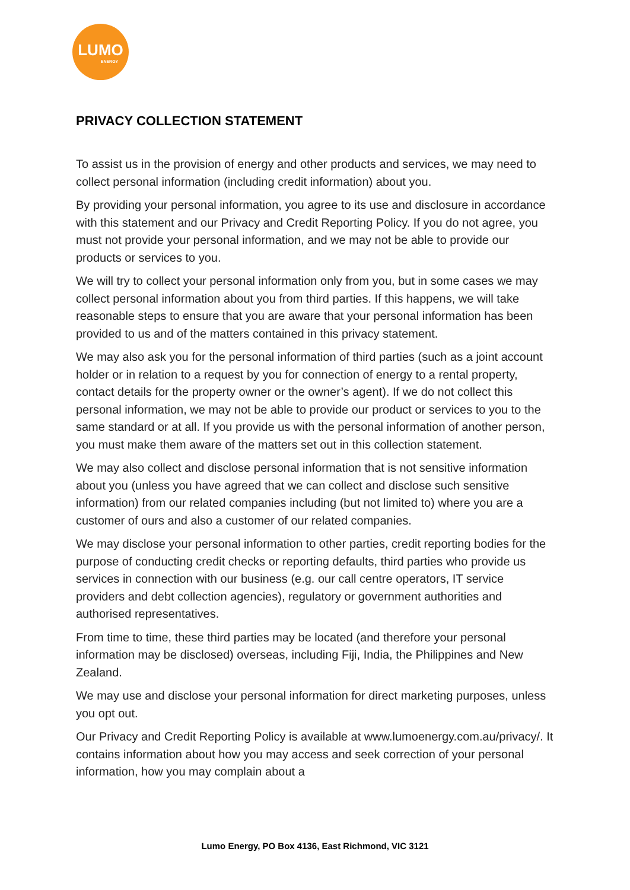LUMO
ENERGY
PRIVACY COLLECTION STATEMENT
To assist us in the provision of energy and other products and services, we may need to collect personal information (including credit information) about you.
By providing your personal information, you agree to its use and disclosure in accordance with this statement and our Privacy and Credit Reporting Policy. If you do not agree, you must not provide your personal information, and we may not be able to provide our products or services to you.
We will try to collect your personal information only from you, but in some cases we may collect personal information about you from third parties. If this happens, we will take reasonable steps to ensure that you are aware that your personal information has been provided to us and of the matters contained in this privacy statement.
We may also ask you for the personal information of third parties (such as a joint account holder or in relation to a request by you for connection of energy to a rental property, contact details for the property owner or the owner’s agent). If we do not collect this personal information, we may not be able to provide our product or services to you to the same standard or at all. If you provide us with the personal information of another person, you must make them aware of the matters set out in this collection statement.
We may also collect and disclose personal information that is not sensitive information about you (unless you have agreed that we can collect and disclose such sensitive information) from our related companies including (but not limited to) where you are a customer of ours and also a customer of our related companies.
We may disclose your personal information to other parties, credit reporting bodies for the purpose of conducting credit checks or reporting defaults, third parties who provide us services in connection with our business (e.g. our call centre operators, IT service providers and debt collection agencies), regulatory or government authorities and authorised representatives.
From time to time, these third parties may be located (and therefore your personal information may be disclosed) overseas, including Fiji, India, the Philippines and New Zealand.
We may use and disclose your personal information for direct marketing purposes, unless you opt out.
Our Privacy and Credit Reporting Policy is available at www.lumoenergy.com.au/privacy/. It contains information about how you may access and seek correction of your personal information, how you may complain about a
Lumo Energy, PO Box 4136, East Richmond, VIC 3121